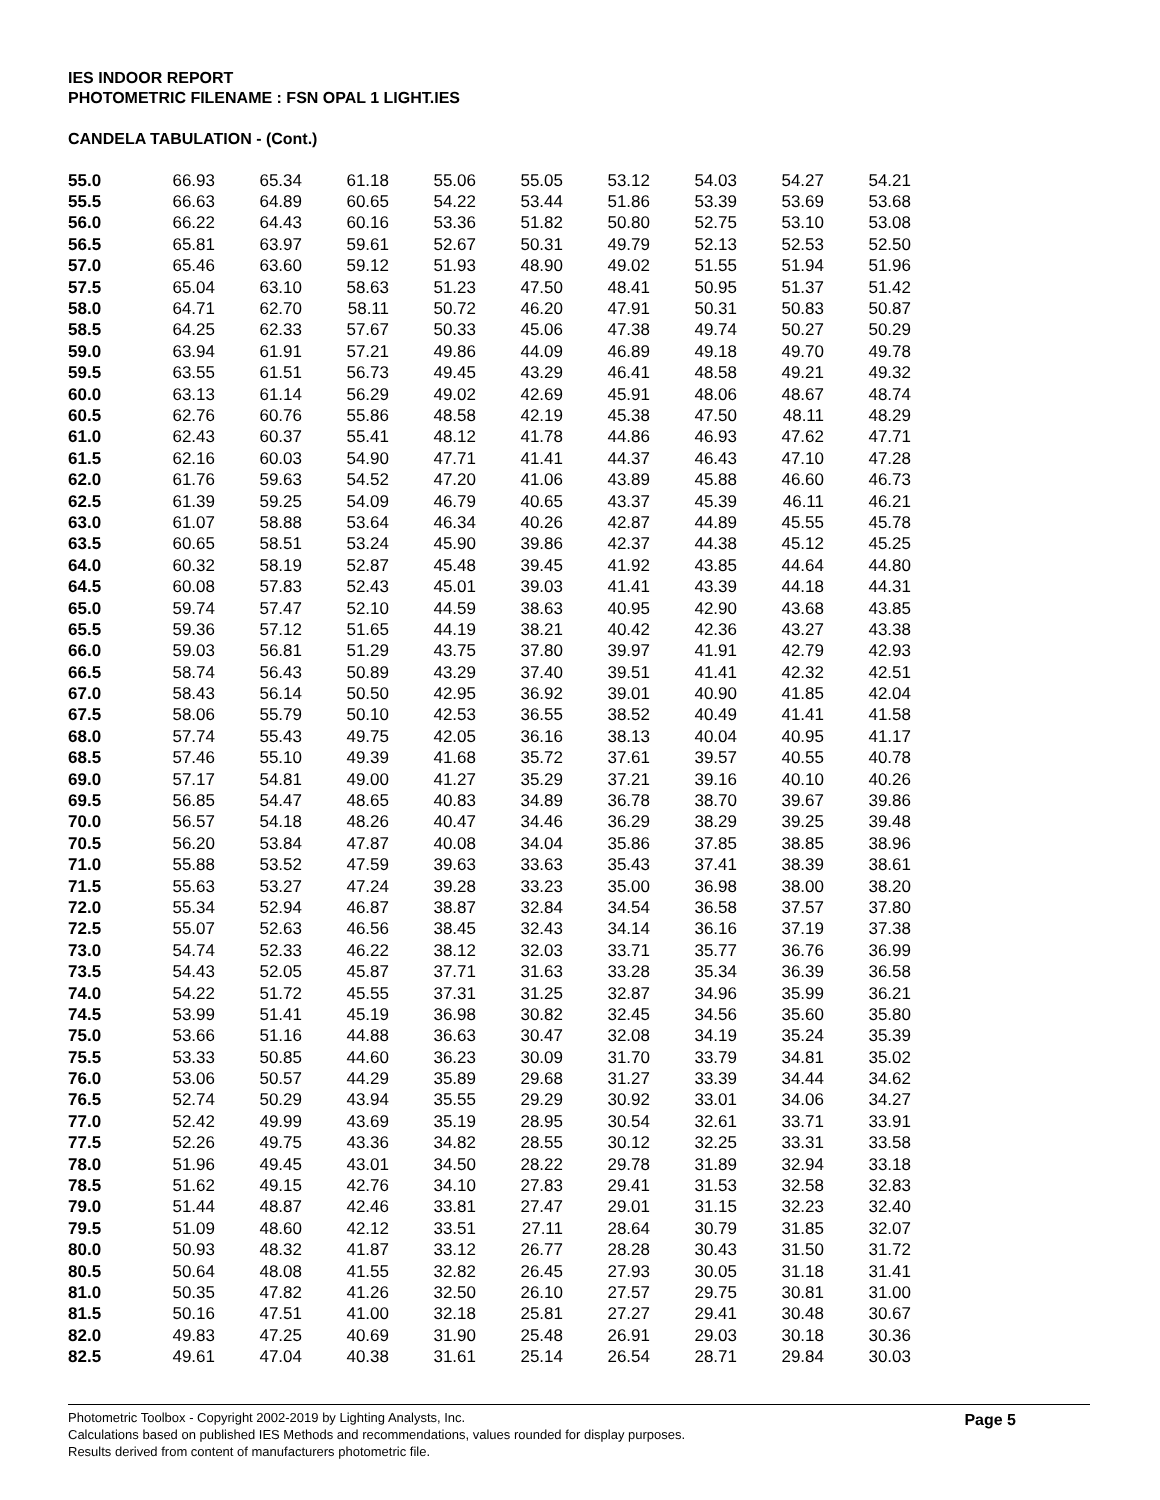IES INDOOR REPORT
PHOTOMETRIC FILENAME : FSN OPAL 1 LIGHT.IES
CANDELA TABULATION - (Cont.)
| 55.0 | 66.93 | 65.34 | 61.18 | 55.06 | 55.05 | 53.12 | 54.03 | 54.27 | 54.21 |
| 55.5 | 66.63 | 64.89 | 60.65 | 54.22 | 53.44 | 51.86 | 53.39 | 53.69 | 53.68 |
| 56.0 | 66.22 | 64.43 | 60.16 | 53.36 | 51.82 | 50.80 | 52.75 | 53.10 | 53.08 |
| 56.5 | 65.81 | 63.97 | 59.61 | 52.67 | 50.31 | 49.79 | 52.13 | 52.53 | 52.50 |
| 57.0 | 65.46 | 63.60 | 59.12 | 51.93 | 48.90 | 49.02 | 51.55 | 51.94 | 51.96 |
| 57.5 | 65.04 | 63.10 | 58.63 | 51.23 | 47.50 | 48.41 | 50.95 | 51.37 | 51.42 |
| 58.0 | 64.71 | 62.70 | 58.11 | 50.72 | 46.20 | 47.91 | 50.31 | 50.83 | 50.87 |
| 58.5 | 64.25 | 62.33 | 57.67 | 50.33 | 45.06 | 47.38 | 49.74 | 50.27 | 50.29 |
| 59.0 | 63.94 | 61.91 | 57.21 | 49.86 | 44.09 | 46.89 | 49.18 | 49.70 | 49.78 |
| 59.5 | 63.55 | 61.51 | 56.73 | 49.45 | 43.29 | 46.41 | 48.58 | 49.21 | 49.32 |
| 60.0 | 63.13 | 61.14 | 56.29 | 49.02 | 42.69 | 45.91 | 48.06 | 48.67 | 48.74 |
| 60.5 | 62.76 | 60.76 | 55.86 | 48.58 | 42.19 | 45.38 | 47.50 | 48.11 | 48.29 |
| 61.0 | 62.43 | 60.37 | 55.41 | 48.12 | 41.78 | 44.86 | 46.93 | 47.62 | 47.71 |
| 61.5 | 62.16 | 60.03 | 54.90 | 47.71 | 41.41 | 44.37 | 46.43 | 47.10 | 47.28 |
| 62.0 | 61.76 | 59.63 | 54.52 | 47.20 | 41.06 | 43.89 | 45.88 | 46.60 | 46.73 |
| 62.5 | 61.39 | 59.25 | 54.09 | 46.79 | 40.65 | 43.37 | 45.39 | 46.11 | 46.21 |
| 63.0 | 61.07 | 58.88 | 53.64 | 46.34 | 40.26 | 42.87 | 44.89 | 45.55 | 45.78 |
| 63.5 | 60.65 | 58.51 | 53.24 | 45.90 | 39.86 | 42.37 | 44.38 | 45.12 | 45.25 |
| 64.0 | 60.32 | 58.19 | 52.87 | 45.48 | 39.45 | 41.92 | 43.85 | 44.64 | 44.80 |
| 64.5 | 60.08 | 57.83 | 52.43 | 45.01 | 39.03 | 41.41 | 43.39 | 44.18 | 44.31 |
| 65.0 | 59.74 | 57.47 | 52.10 | 44.59 | 38.63 | 40.95 | 42.90 | 43.68 | 43.85 |
| 65.5 | 59.36 | 57.12 | 51.65 | 44.19 | 38.21 | 40.42 | 42.36 | 43.27 | 43.38 |
| 66.0 | 59.03 | 56.81 | 51.29 | 43.75 | 37.80 | 39.97 | 41.91 | 42.79 | 42.93 |
| 66.5 | 58.74 | 56.43 | 50.89 | 43.29 | 37.40 | 39.51 | 41.41 | 42.32 | 42.51 |
| 67.0 | 58.43 | 56.14 | 50.50 | 42.95 | 36.92 | 39.01 | 40.90 | 41.85 | 42.04 |
| 67.5 | 58.06 | 55.79 | 50.10 | 42.53 | 36.55 | 38.52 | 40.49 | 41.41 | 41.58 |
| 68.0 | 57.74 | 55.43 | 49.75 | 42.05 | 36.16 | 38.13 | 40.04 | 40.95 | 41.17 |
| 68.5 | 57.46 | 55.10 | 49.39 | 41.68 | 35.72 | 37.61 | 39.57 | 40.55 | 40.78 |
| 69.0 | 57.17 | 54.81 | 49.00 | 41.27 | 35.29 | 37.21 | 39.16 | 40.10 | 40.26 |
| 69.5 | 56.85 | 54.47 | 48.65 | 40.83 | 34.89 | 36.78 | 38.70 | 39.67 | 39.86 |
| 70.0 | 56.57 | 54.18 | 48.26 | 40.47 | 34.46 | 36.29 | 38.29 | 39.25 | 39.48 |
| 70.5 | 56.20 | 53.84 | 47.87 | 40.08 | 34.04 | 35.86 | 37.85 | 38.85 | 38.96 |
| 71.0 | 55.88 | 53.52 | 47.59 | 39.63 | 33.63 | 35.43 | 37.41 | 38.39 | 38.61 |
| 71.5 | 55.63 | 53.27 | 47.24 | 39.28 | 33.23 | 35.00 | 36.98 | 38.00 | 38.20 |
| 72.0 | 55.34 | 52.94 | 46.87 | 38.87 | 32.84 | 34.54 | 36.58 | 37.57 | 37.80 |
| 72.5 | 55.07 | 52.63 | 46.56 | 38.45 | 32.43 | 34.14 | 36.16 | 37.19 | 37.38 |
| 73.0 | 54.74 | 52.33 | 46.22 | 38.12 | 32.03 | 33.71 | 35.77 | 36.76 | 36.99 |
| 73.5 | 54.43 | 52.05 | 45.87 | 37.71 | 31.63 | 33.28 | 35.34 | 36.39 | 36.58 |
| 74.0 | 54.22 | 51.72 | 45.55 | 37.31 | 31.25 | 32.87 | 34.96 | 35.99 | 36.21 |
| 74.5 | 53.99 | 51.41 | 45.19 | 36.98 | 30.82 | 32.45 | 34.56 | 35.60 | 35.80 |
| 75.0 | 53.66 | 51.16 | 44.88 | 36.63 | 30.47 | 32.08 | 34.19 | 35.24 | 35.39 |
| 75.5 | 53.33 | 50.85 | 44.60 | 36.23 | 30.09 | 31.70 | 33.79 | 34.81 | 35.02 |
| 76.0 | 53.06 | 50.57 | 44.29 | 35.89 | 29.68 | 31.27 | 33.39 | 34.44 | 34.62 |
| 76.5 | 52.74 | 50.29 | 43.94 | 35.55 | 29.29 | 30.92 | 33.01 | 34.06 | 34.27 |
| 77.0 | 52.42 | 49.99 | 43.69 | 35.19 | 28.95 | 30.54 | 32.61 | 33.71 | 33.91 |
| 77.5 | 52.26 | 49.75 | 43.36 | 34.82 | 28.55 | 30.12 | 32.25 | 33.31 | 33.58 |
| 78.0 | 51.96 | 49.45 | 43.01 | 34.50 | 28.22 | 29.78 | 31.89 | 32.94 | 33.18 |
| 78.5 | 51.62 | 49.15 | 42.76 | 34.10 | 27.83 | 29.41 | 31.53 | 32.58 | 32.83 |
| 79.0 | 51.44 | 48.87 | 42.46 | 33.81 | 27.47 | 29.01 | 31.15 | 32.23 | 32.40 |
| 79.5 | 51.09 | 48.60 | 42.12 | 33.51 | 27.11 | 28.64 | 30.79 | 31.85 | 32.07 |
| 80.0 | 50.93 | 48.32 | 41.87 | 33.12 | 26.77 | 28.28 | 30.43 | 31.50 | 31.72 |
| 80.5 | 50.64 | 48.08 | 41.55 | 32.82 | 26.45 | 27.93 | 30.05 | 31.18 | 31.41 |
| 81.0 | 50.35 | 47.82 | 41.26 | 32.50 | 26.10 | 27.57 | 29.75 | 30.81 | 31.00 |
| 81.5 | 50.16 | 47.51 | 41.00 | 32.18 | 25.81 | 27.27 | 29.41 | 30.48 | 30.67 |
| 82.0 | 49.83 | 47.25 | 40.69 | 31.90 | 25.48 | 26.91 | 29.03 | 30.18 | 30.36 |
| 82.5 | 49.61 | 47.04 | 40.38 | 31.61 | 25.14 | 26.54 | 28.71 | 29.84 | 30.03 |
Page 5
Photometric Toolbox - Copyright 2002-2019 by Lighting Analysts, Inc.
Calculations based on published IES Methods and recommendations, values rounded for display purposes.
Results derived from content of manufacturers photometric file.